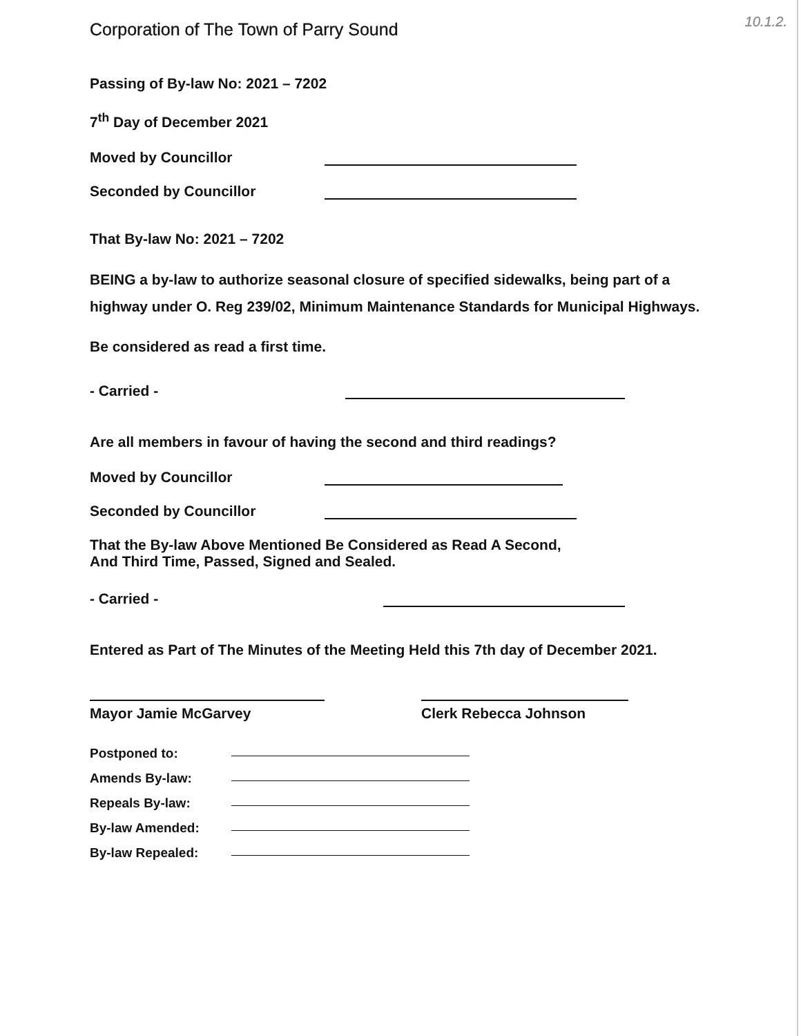Corporation of The Town of Parry Sound 10.1.2.
Passing of By-law No: 2021 – 7202
7<sup>th</sup> Day of December 2021
Moved by Councillor
Seconded by Councillor
That By-law No: 2021 – 7202
BEING a by-law to authorize seasonal closure of specified sidewalks, being part of a highway under O. Reg 239/02, Minimum Maintenance Standards for Municipal Highways.
Be considered as read a first time.
- Carried -
Are all members in favour of having the second and third readings?
Moved by Councillor
Seconded by Councillor
That the By-law Above Mentioned Be Considered as Read A Second,
And Third Time, Passed, Signed and Sealed.
- Carried -
Entered as Part of The Minutes of the Meeting Held this 7th day of December 2021.
Mayor Jamie McGarvey Clerk Rebecca Johnson
Postponed to:
Amends By-law:
Repeals By-law:
By-law Amended:
By-law Repealed: